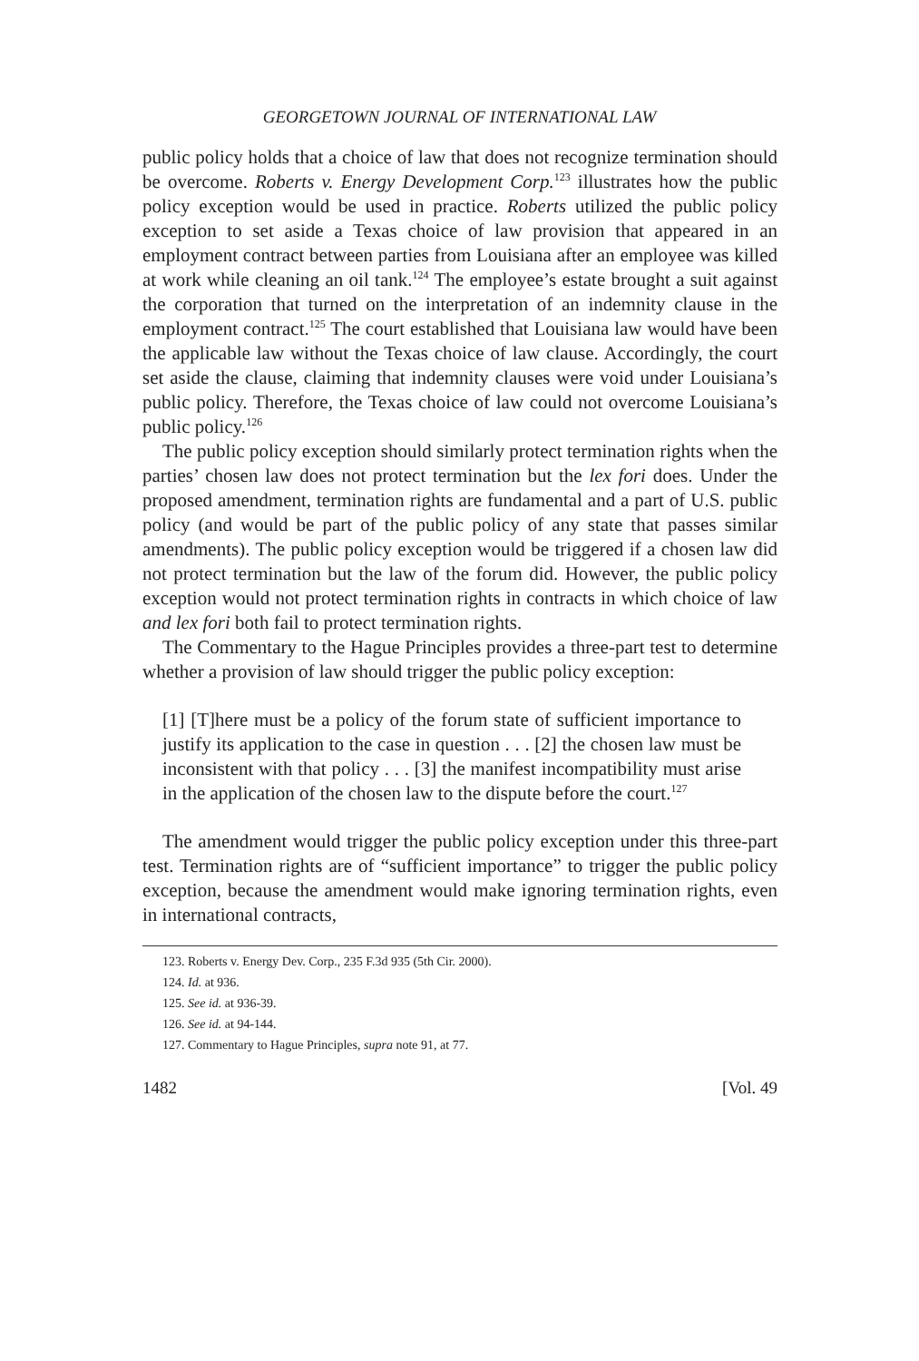GEORGETOWN JOURNAL OF INTERNATIONAL LAW
public policy holds that a choice of law that does not recognize termination should be overcome. Roberts v. Energy Development Corp.<sup>123</sup> illustrates how the public policy exception would be used in practice. Roberts utilized the public policy exception to set aside a Texas choice of law provision that appeared in an employment contract between parties from Louisiana after an employee was killed at work while cleaning an oil tank.<sup>124</sup> The employee’s estate brought a suit against the corporation that turned on the interpretation of an indemnity clause in the employment contract.<sup>125</sup> The court established that Louisiana law would have been the applicable law without the Texas choice of law clause. Accordingly, the court set aside the clause, claiming that indemnity clauses were void under Louisiana’s public policy. Therefore, the Texas choice of law could not overcome Louisiana’s public policy.<sup>126</sup>
The public policy exception should similarly protect termination rights when the parties’ chosen law does not protect termination but the lex fori does. Under the proposed amendment, termination rights are fundamental and a part of U.S. public policy (and would be part of the public policy of any state that passes similar amendments). The public policy exception would be triggered if a chosen law did not protect termination but the law of the forum did. However, the public policy exception would not protect termination rights in contracts in which choice of law and lex fori both fail to protect termination rights.
The Commentary to the Hague Principles provides a three-part test to determine whether a provision of law should trigger the public policy exception:
[1] [T]here must be a policy of the forum state of sufficient importance to justify its application to the case in question . . . [2] the chosen law must be inconsistent with that policy . . . [3] the manifest incompatibility must arise in the application of the chosen law to the dispute before the court.<sup>127</sup>
The amendment would trigger the public policy exception under this three-part test. Termination rights are of “sufficient importance” to trigger the public policy exception, because the amendment would make ignoring termination rights, even in international contracts,
123. Roberts v. Energy Dev. Corp., 235 F.3d 935 (5th Cir. 2000).
124. Id. at 936.
125. See id. at 936-39.
126. See id. at 94-144.
127. Commentary to Hague Principles, supra note 91, at 77.
1482 [Vol. 49